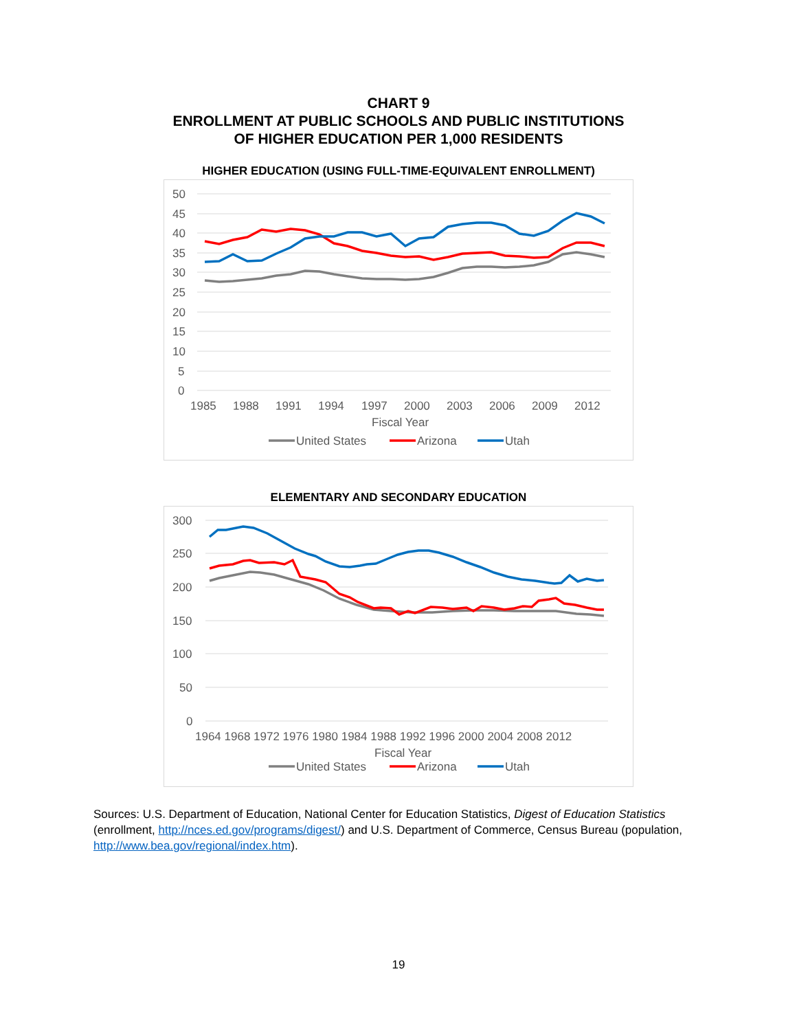CHART 9
ENROLLMENT AT PUBLIC SCHOOLS AND PUBLIC INSTITUTIONS
OF HIGHER EDUCATION PER 1,000 RESIDENTS
HIGHER EDUCATION (USING FULL-TIME-EQUIVALENT ENROLLMENT)
50
45
40
35
30
25
20
15
10
5
0
1985
1988
1991
1994
1997
2000
2003
2006
2009
2012
Fiscal Year
United States
Arizona
Utah
ELEMENTARY AND SECONDARY EDUCATION
300
250
200
150
100
50
0
1964 1968 1972 1976 1980 1984 1988 1992 1996 2000 2004 2008 2012
Fiscal Year
United States
Arizona
Utah
Sources: U.S. Department of Education, National Center for Education Statistics, Digest of Education Statistics (enrollment, http://nces.ed.gov/programs/digest/) and U.S. Department of Commerce, Census Bureau (population, http://www.bea.gov/regional/index.htm).
19